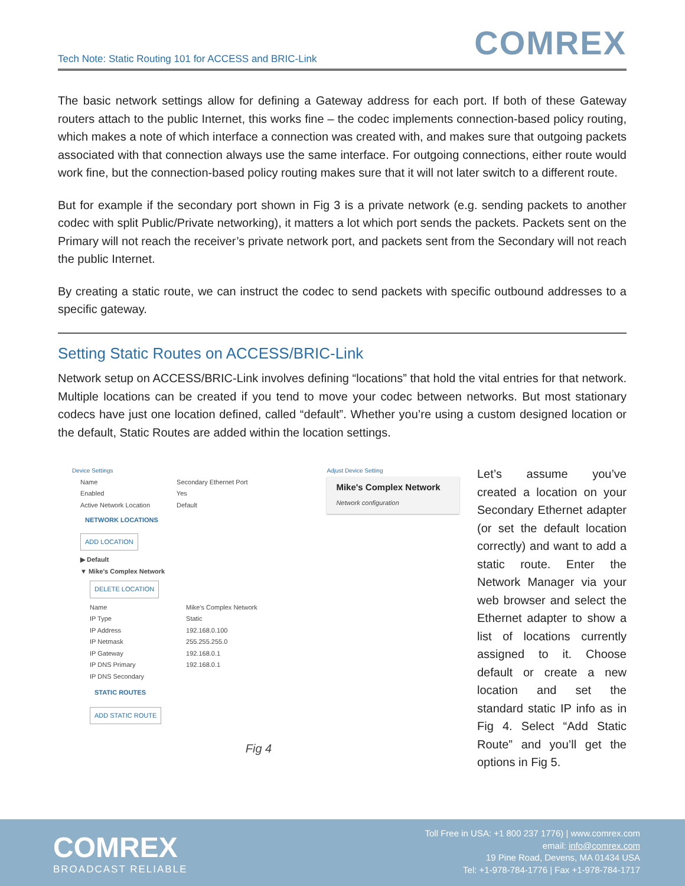Tech Note: Static Routing 101 for ACCESS and BRIC-Link
COMREX
The basic network settings allow for defining a Gateway address for each port. If both of these Gateway routers attach to the public Internet, this works fine – the codec implements connection-based policy routing, which makes a note of which interface a connection was created with, and makes sure that outgoing packets associated with that connection always use the same interface. For outgoing connections, either route would work fine, but the connection-based policy routing makes sure that it will not later switch to a different route.
But for example if the secondary port shown in Fig 3 is a private network (e.g. sending packets to another codec with split Public/Private networking), it matters a lot which port sends the packets. Packets sent on the Primary will not reach the receiver’s private network port, and packets sent from the Secondary will not reach the public Internet.
By creating a static route, we can instruct the codec to send packets with specific outbound addresses to a specific gateway.
Setting Static Routes on ACCESS/BRIC-Link
Network setup on ACCESS/BRIC-Link involves defining “locations” that hold the vital entries for that network. Multiple locations can be created if you tend to move your codec between networks. But most stationary codecs have just one location defined, called “default”. Whether you’re using a custom designed location or the default, Static Routes are added within the location settings.
Device Settings
Name Secondary Ethernet Port
Enabled Yes
Active Network Location Default
NETWORK LOCATIONS
ADD LOCATION
▶ Default
▼ Mike's Complex Network
DELETE LOCATION
Name Mike's Complex Network
IP Type Static
IP Address 192.168.0.100
IP Netmask 255.255.255.0
IP Gateway 192.168.0.1
IP DNS Primary 192.168.0.1
IP DNS Secondary
STATIC ROUTES
ADD STATIC ROUTE
Adjust Device Setting
Mike's Complex Network
Network configuration
Fig 4
Let’s assume you’ve created a location on your Secondary Ethernet adapter (or set the default location correctly) and want to add a static route. Enter the Network Manager via your web browser and select the Ethernet adapter to show a list of locations currently assigned to it. Choose default or create a new location and set the standard static IP info as in Fig 4. Select “Add Static Route” and you’ll get the options in Fig 5.
COMREX
BROADCAST RELIABLE
Toll Free in USA: +1 800 237 1776) | www.comrex.com
email: info@comrex.com
19 Pine Road, Devens, MA 01434 USA
Tel: +1-978-784-1776 | Fax +1-978-784-1717